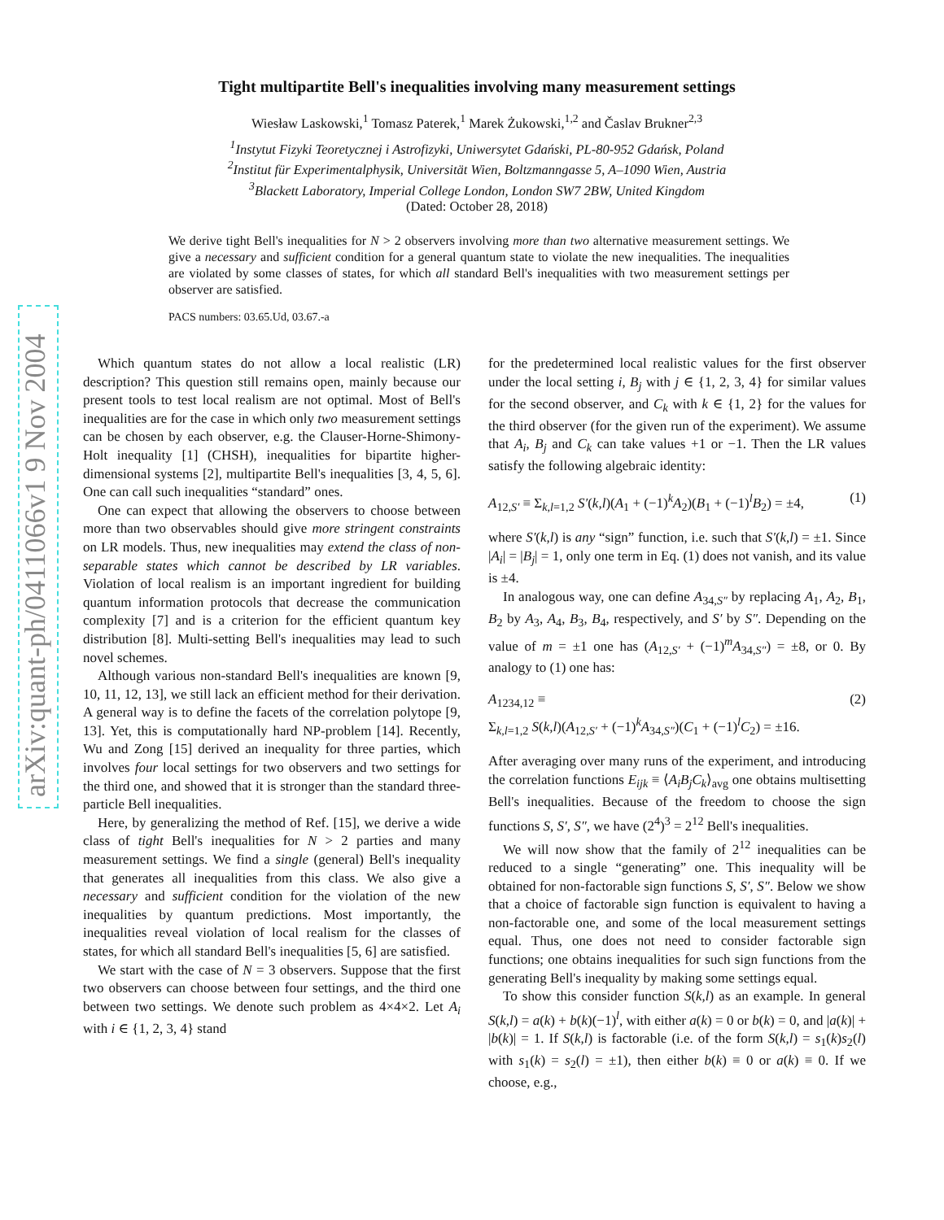arXiv:quant-ph/0411066v1 9 Nov 2004
Tight multipartite Bell's inequalities involving many measurement settings
Wiesław Laskowski,<sup>1</sup> Tomasz Paterek,<sup>1</sup> Marek Żukowski,<sup>1,2</sup> and Časlav Brukner<sup>2,3</sup>
<sup>1</sup> Instytut Fizyki Teoretycznej i Astrofizyki, Uniwersytet Gdański, PL-80-952 Gdańsk, Poland
<sup>2</sup> Institut für Experimentalphysik, Universität Wien, Boltzmanngasse 5, A–1090 Wien, Austria
<sup>3</sup> Blackett Laboratory, Imperial College London, London SW7 2BW, United Kingdom
(Dated: October 28, 2018)
We derive tight Bell's inequalities for N > 2 observers involving more than two alternative measurement settings. We give a necessary and sufficient condition for a general quantum state to violate the new inequalities. The inequalities are violated by some classes of states, for which all standard Bell's inequalities with two measurement settings per observer are satisfied.
PACS numbers: 03.65.Ud, 03.67.-a
Which quantum states do not allow a local realistic (LR) description? This question still remains open, mainly because our present tools to test local realism are not optimal. Most of Bell's inequalities are for the case in which only two measurement settings can be chosen by each observer, e.g. the Clauser-Horne-Shimony-Holt inequality [1] (CHSH), inequalities for bipartite higher-dimensional systems [2], multipartite Bell's inequalities [3, 4, 5, 6]. One can call such inequalities “standard” ones.
One can expect that allowing the observers to choose between more than two observables should give more stringent constraints on LR models. Thus, new inequalities may extend the class of non-separable states which cannot be described by LR variables. Violation of local realism is an important ingredient for building quantum information protocols that decrease the communication complexity [7] and is a criterion for the efficient quantum key distribution [8]. Multi-setting Bell's inequalities may lead to such novel schemes.
Although various non-standard Bell's inequalities are known [9, 10, 11, 12, 13], we still lack an efficient method for their derivation. A general way is to define the facets of the correlation polytope [9, 13]. Yet, this is computationally hard NP-problem [14]. Recently, Wu and Zong [15] derived an inequality for three parties, which involves four local settings for two observers and two settings for the third one, and showed that it is stronger than the standard three-particle Bell inequalities.
Here, by generalizing the method of Ref. [15], we derive a wide class of tight Bell's inequalities for N > 2 parties and many measurement settings. We find a single (general) Bell's inequality that generates all inequalities from this class. We also give a necessary and sufficient condition for the violation of the new inequalities by quantum predictions. Most importantly, the inequalities reveal violation of local realism for the classes of states, for which all standard Bell's inequalities [5, 6] are satisfied.
We start with the case of N = 3 observers. Suppose that the first two observers can choose between four settings, and the third one between two settings. We denote such problem as 4×4×2. Let A<sub>i</sub> with i ∈ {1, 2, 3, 4} stand
for the predetermined local realistic values for the first observer under the local setting i, B<sub>j</sub> with j ∈ {1, 2, 3, 4} for similar values for the second observer, and C<sub>k</sub> with k ∈ {1, 2} for the values for the third observer (for the given run of the experiment). We assume that A<sub>i</sub>, B<sub>j</sub> and C<sub>k</sub> can take values +1 or −1. Then the LR values satisfy the following algebraic identity:
A<sub>12,S′</sub> ≡ Σ<sub>k,l=1,2</sub> S′(k,l)(A<sub>1</sub> + (−1)<sup>k</sup>A<sub>2</sub>)(B<sub>1</sub> + (−1)<sup>l</sup>B<sub>2</sub>) = ±4, (1)
where S′(k,l) is any “sign” function, i.e. such that S′(k,l) = ±1. Since |A<sub>i</sub>| = |B<sub>j</sub>| = 1, only one term in Eq. (1) does not vanish, and its value is ±4.
In analogous way, one can define A<sub>34,S″</sub> by replacing A<sub>1</sub>, A<sub>2</sub>, B<sub>1</sub>, B<sub>2</sub> by A<sub>3</sub>, A<sub>4</sub>, B<sub>3</sub>, B<sub>4</sub>, respectively, and S′ by S″. Depending on the value of m = ±1 one has (A<sub>12,S′</sub> + (−1)<sup>m</sup>A<sub>34,S″</sub>) = ±8, or 0. By analogy to (1) one has:
A<sub>1234,12</sub> ≡
Σ<sub>k,l=1,2</sub> S(k,l)(A<sub>12,S′</sub> + (−1)<sup>k</sup>A<sub>34,S″</sub>)(C<sub>1</sub> + (−1)<sup>l</sup>C<sub>2</sub>) = ±16. (2)
After averaging over many runs of the experiment, and introducing the correlation functions E<sub>ijk</sub> ≡ ⟨A<sub>i</sub>B<sub>j</sub>C<sub>k</sub>⟩<sub>avg</sub> one obtains multisetting Bell's inequalities. Because of the freedom to choose the sign functions S, S′, S″, we have (2<sup>4</sup>)<sup>3</sup> = 2<sup>12</sup> Bell's inequalities.
We will now show that the family of 2<sup>12</sup> inequalities can be reduced to a single “generating” one. This inequality will be obtained for non-factorable sign functions S, S′, S″. Below we show that a choice of factorable sign function is equivalent to having a non-factorable one, and some of the local measurement settings equal. Thus, one does not need to consider factorable sign functions; one obtains inequalities for such sign functions from the generating Bell's inequality by making some settings equal.
To show this consider function S(k,l) as an example. In general S(k,l) = a(k) + b(k)(−1)<sup>l</sup>, with either a(k) = 0 or b(k) = 0, and |a(k)| + |b(k)| = 1. If S(k,l) is factorable (i.e. of the form S(k,l) = s<sub>1</sub>(k)s<sub>2</sub>(l) with s<sub>1</sub>(k) = s<sub>2</sub>(l) = ±1), then either b(k) ≡ 0 or a(k) ≡ 0. If we choose, e.g.,